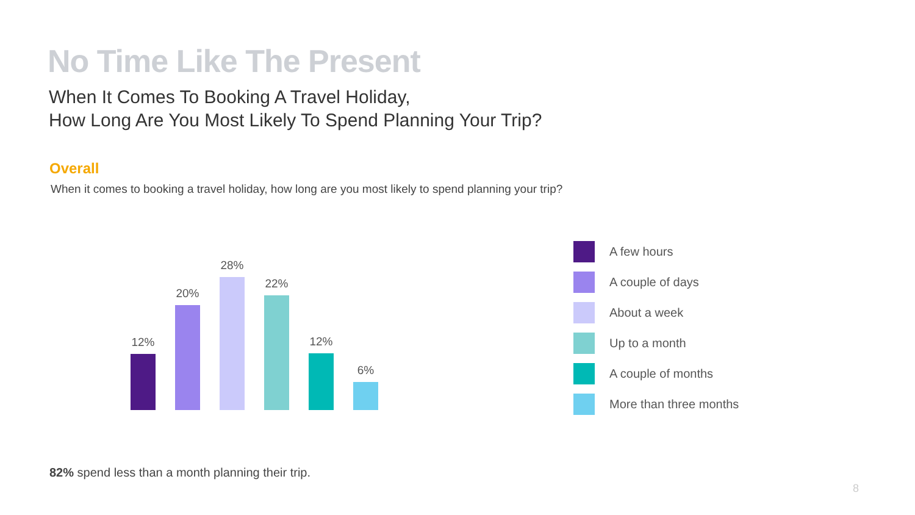No Time Like The Present
When It Comes To Booking A Travel Holiday,
How Long Are You Most Likely To Spend Planning Your Trip?
Overall
When it comes to booking a travel holiday, how long are you most likely to spend planning your trip?
12%
20%
28%
22%
12%
6%
A few hours
A couple of days
About a week
Up to a month
A couple of months
More than three months
82% spend less than a month planning their trip.
8